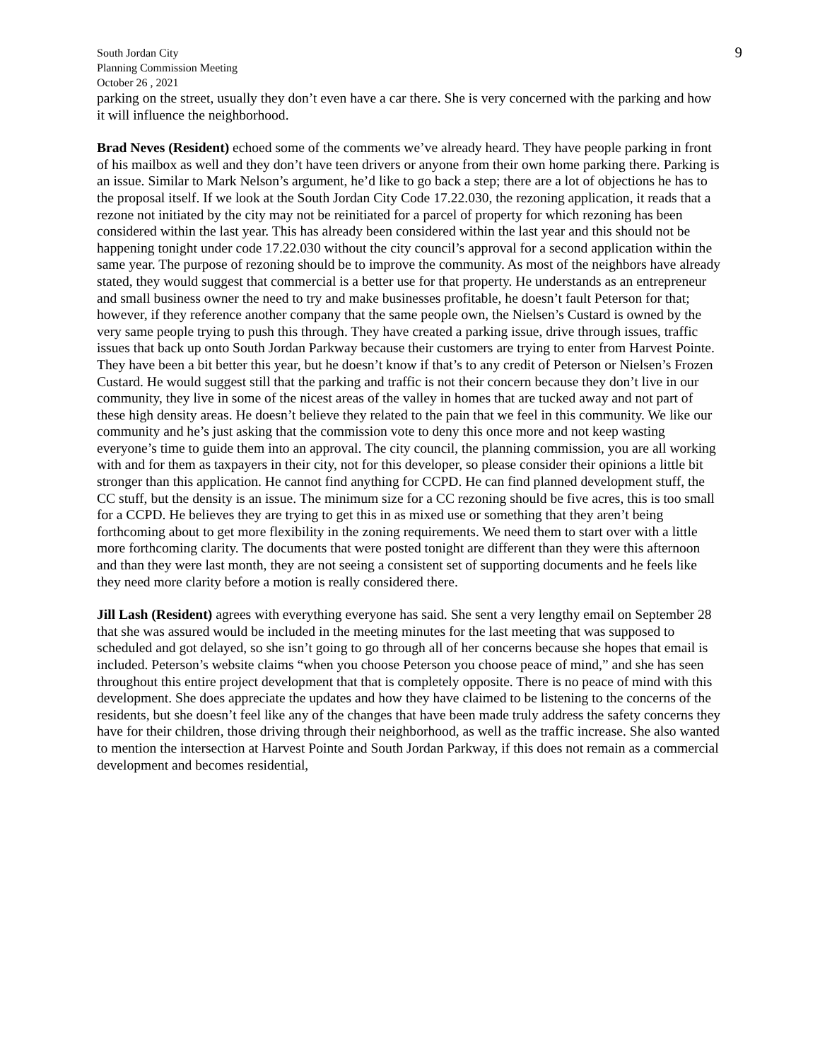South Jordan City
Planning Commission Meeting
October 26 , 2021
9
parking on the street, usually they don’t even have a car there. She is very concerned with the parking and how it will influence the neighborhood.
Brad Neves (Resident) echoed some of the comments we’ve already heard. They have people parking in front of his mailbox as well and they don’t have teen drivers or anyone from their own home parking there. Parking is an issue. Similar to Mark Nelson’s argument, he’d like to go back a step; there are a lot of objections he has to the proposal itself. If we look at the South Jordan City Code 17.22.030, the rezoning application, it reads that a rezone not initiated by the city may not be reinitiated for a parcel of property for which rezoning has been considered within the last year. This has already been considered within the last year and this should not be happening tonight under code 17.22.030 without the city council’s approval for a second application within the same year. The purpose of rezoning should be to improve the community. As most of the neighbors have already stated, they would suggest that commercial is a better use for that property. He understands as an entrepreneur and small business owner the need to try and make businesses profitable, he doesn’t fault Peterson for that; however, if they reference another company that the same people own, the Nielsen’s Custard is owned by the very same people trying to push this through. They have created a parking issue, drive through issues, traffic issues that back up onto South Jordan Parkway because their customers are trying to enter from Harvest Pointe. They have been a bit better this year, but he doesn’t know if that’s to any credit of Peterson or Nielsen’s Frozen Custard. He would suggest still that the parking and traffic is not their concern because they don’t live in our community, they live in some of the nicest areas of the valley in homes that are tucked away and not part of these high density areas. He doesn’t believe they related to the pain that we feel in this community. We like our community and he’s just asking that the commission vote to deny this once more and not keep wasting everyone’s time to guide them into an approval. The city council, the planning commission, you are all working with and for them as taxpayers in their city, not for this developer, so please consider their opinions a little bit stronger than this application. He cannot find anything for CCPD. He can find planned development stuff, the CC stuff, but the density is an issue. The minimum size for a CC rezoning should be five acres, this is too small for a CCPD. He believes they are trying to get this in as mixed use or something that they aren’t being forthcoming about to get more flexibility in the zoning requirements. We need them to start over with a little more forthcoming clarity. The documents that were posted tonight are different than they were this afternoon and than they were last month, they are not seeing a consistent set of supporting documents and he feels like they need more clarity before a motion is really considered there.
Jill Lash (Resident) agrees with everything everyone has said. She sent a very lengthy email on September 28 that she was assured would be included in the meeting minutes for the last meeting that was supposed to scheduled and got delayed, so she isn’t going to go through all of her concerns because she hopes that email is included. Peterson’s website claims “when you choose Peterson you choose peace of mind,” and she has seen throughout this entire project development that that is completely opposite. There is no peace of mind with this development. She does appreciate the updates and how they have claimed to be listening to the concerns of the residents, but she doesn’t feel like any of the changes that have been made truly address the safety concerns they have for their children, those driving through their neighborhood, as well as the traffic increase. She also wanted to mention the intersection at Harvest Pointe and South Jordan Parkway, if this does not remain as a commercial development and becomes residential,